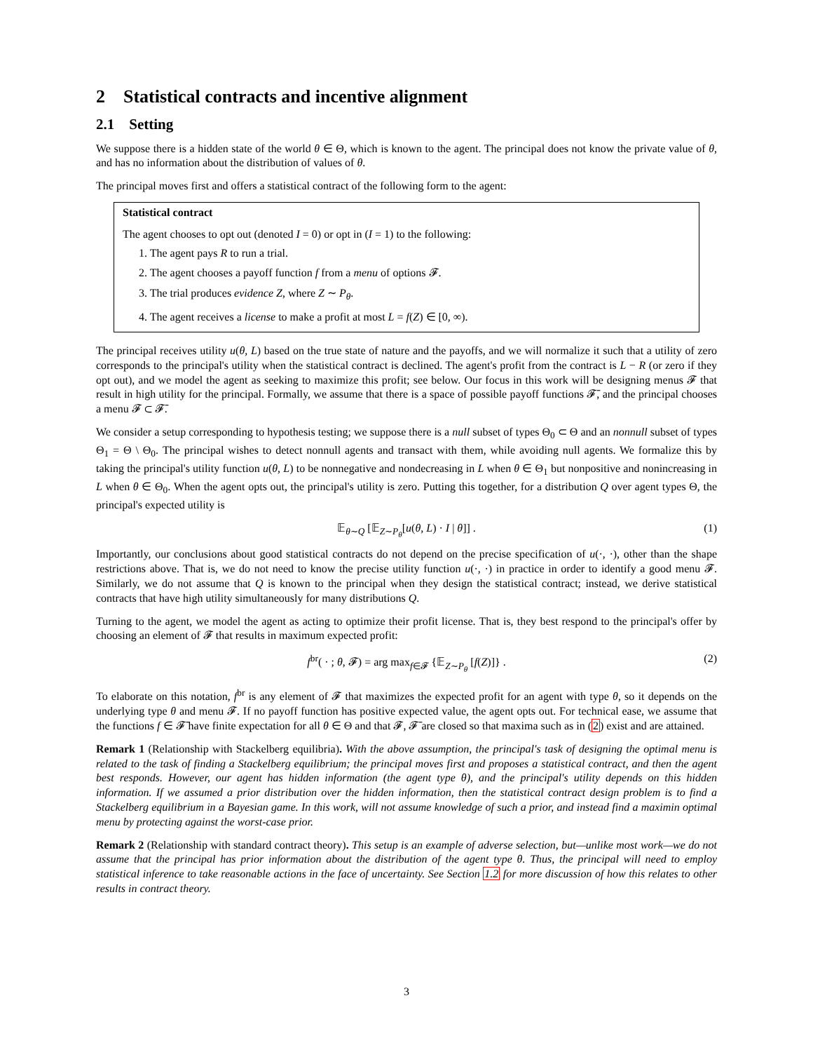2 Statistical contracts and incentive alignment
2.1 Setting
We suppose there is a hidden state of the world θ ∈ Θ, which is known to the agent. The principal does not know the private value of θ, and has no information about the distribution of values of θ.
The principal moves first and offers a statistical contract of the following form to the agent:
Statistical contract
The agent chooses to opt out (denoted I = 0) or opt in (I = 1) to the following:
1. The agent pays R to run a trial.
2. The agent chooses a payoff function f from a menu of options 𝓕.
3. The trial produces evidence Z, where Z ∼ P<sub>θ</sub>.
4. The agent receives a license to make a profit at most L = f(Z) ∈ [0, ∞).
The principal receives utility u(θ, L) based on the true state of nature and the payoffs, and we will normalize it such that a utility of zero corresponds to the principal's utility when the statistical contract is declined. The agent's profit from the contract is L − R (or zero if they opt out), and we model the agent as seeking to maximize this profit; see below. Our focus in this work will be designing menus 𝓕 that result in high utility for the principal. Formally, we assume that there is a space of possible payoff functions 𝓕̄, and the principal chooses a menu 𝓕 ⊂ 𝓕̄.
We consider a setup corresponding to hypothesis testing; we suppose there is a null subset of types Θ<sub>0</sub> ⊂ Θ and an nonnull subset of types Θ<sub>1</sub> = Θ \ Θ<sub>0</sub>. The principal wishes to detect nonnull agents and transact with them, while avoiding null agents. We formalize this by taking the principal's utility function u(θ, L) to be nonnegative and nondecreasing in L when θ ∈ Θ<sub>1</sub> but nonpositive and nonincreasing in L when θ ∈ Θ<sub>0</sub>. When the agent opts out, the principal's utility is zero. Putting this together, for a distribution Q over agent types Θ, the principal's expected utility is
𝔼<sub>θ∼Q</sub> [𝔼<sub>Z∼P<sub>θ</sub></sub>[u(θ, L) · I | θ]] . (1)
Importantly, our conclusions about good statistical contracts do not depend on the precise specification of u(·, ·), other than the shape restrictions above. That is, we do not need to know the precise utility function u(·, ·) in practice in order to identify a good menu 𝓕. Similarly, we do not assume that Q is known to the principal when they design the statistical contract; instead, we derive statistical contracts that have high utility simultaneously for many distributions Q.
Turning to the agent, we model the agent as acting to optimize their profit license. That is, they best respond to the principal's offer by choosing an element of 𝓕 that results in maximum expected profit:
f<sup>br</sup>( · ; θ, 𝓕) = arg max<sub>f∈𝓕</sub> {𝔼<sub>Z∼P<sub>θ</sub></sub> [f(Z)]} . (2)
To elaborate on this notation, f<sup>br</sup> is any element of 𝓕 that maximizes the expected profit for an agent with type θ, so it depends on the underlying type θ and menu 𝓕. If no payoff function has positive expected value, the agent opts out. For technical ease, we assume that the functions f ∈ 𝓕̄ have finite expectation for all θ ∈ Θ and that 𝓕, 𝓕̄ are closed so that maxima such as in (2) exist and are attained.
Remark 1 (Relationship with Stackelberg equilibria). With the above assumption, the principal's task of designing the optimal menu is related to the task of finding a Stackelberg equilibrium; the principal moves first and proposes a statistical contract, and then the agent best responds. However, our agent has hidden information (the agent type θ), and the principal's utility depends on this hidden information. If we assumed a prior distribution over the hidden information, then the statistical contract design problem is to find a Stackelberg equilibrium in a Bayesian game. In this work, will not assume knowledge of such a prior, and instead find a maximin optimal menu by protecting against the worst-case prior.
Remark 2 (Relationship with standard contract theory). This setup is an example of adverse selection, but—unlike most work—we do not assume that the principal has prior information about the distribution of the agent type θ. Thus, the principal will need to employ statistical inference to take reasonable actions in the face of uncertainty. See Section 1.2 for more discussion of how this relates to other results in contract theory.
3